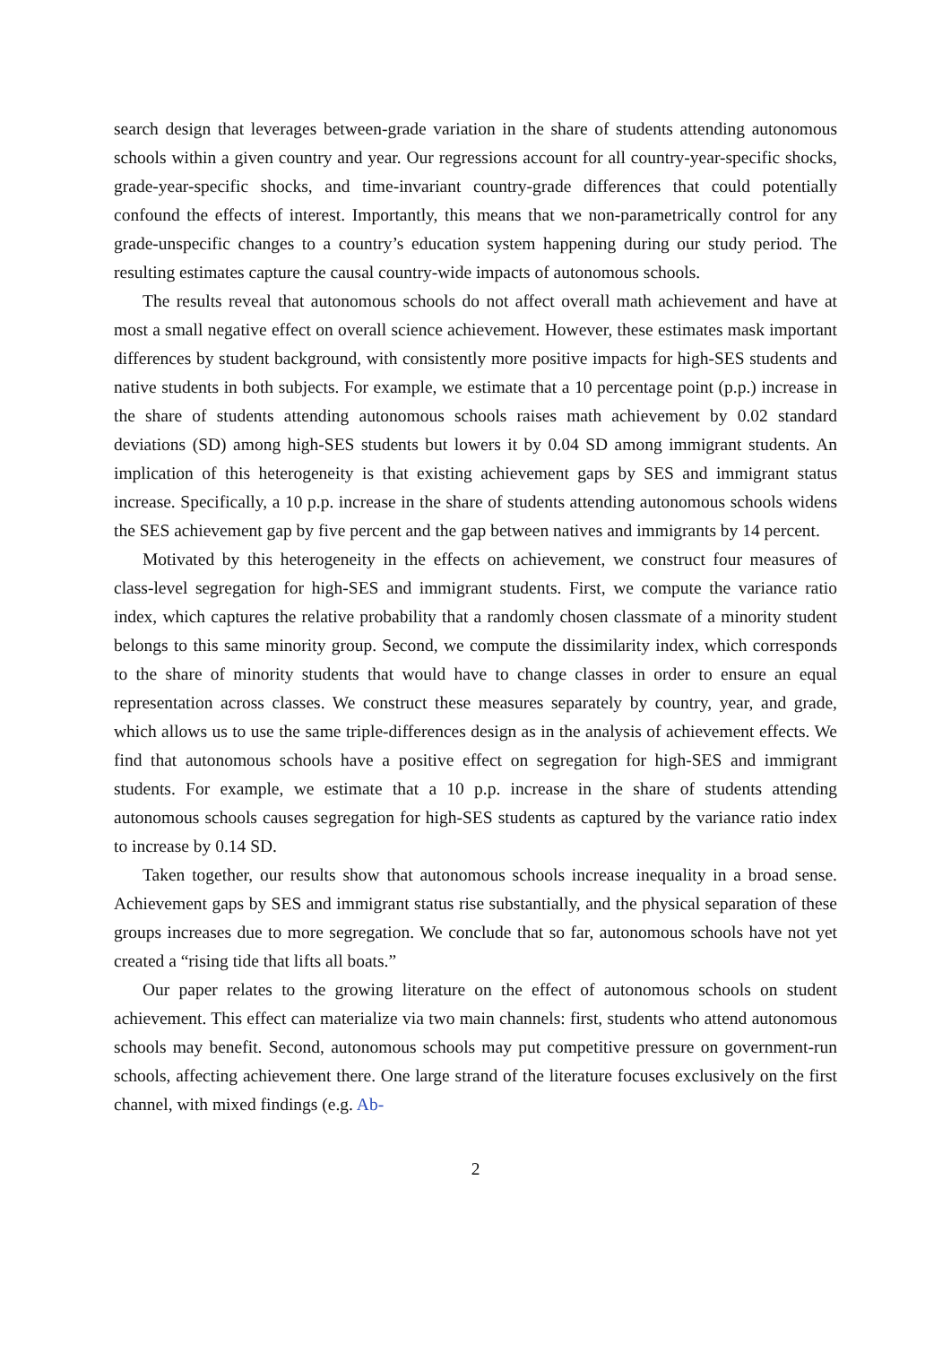search design that leverages between-grade variation in the share of students attending autonomous schools within a given country and year. Our regressions account for all country-year-specific shocks, grade-year-specific shocks, and time-invariant country-grade differences that could potentially confound the effects of interest. Importantly, this means that we non-parametrically control for any grade-unspecific changes to a country’s education system happening during our study period. The resulting estimates capture the causal country-wide impacts of autonomous schools.
The results reveal that autonomous schools do not affect overall math achievement and have at most a small negative effect on overall science achievement. However, these estimates mask important differences by student background, with consistently more positive impacts for high-SES students and native students in both subjects. For example, we estimate that a 10 percentage point (p.p.) increase in the share of students attending autonomous schools raises math achievement by 0.02 standard deviations (SD) among high-SES students but lowers it by 0.04 SD among immigrant students. An implication of this heterogeneity is that existing achievement gaps by SES and immigrant status increase. Specifically, a 10 p.p. increase in the share of students attending autonomous schools widens the SES achievement gap by five percent and the gap between natives and immigrants by 14 percent.
Motivated by this heterogeneity in the effects on achievement, we construct four measures of class-level segregation for high-SES and immigrant students. First, we compute the variance ratio index, which captures the relative probability that a randomly chosen classmate of a minority student belongs to this same minority group. Second, we compute the dissimilarity index, which corresponds to the share of minority students that would have to change classes in order to ensure an equal representation across classes. We construct these measures separately by country, year, and grade, which allows us to use the same triple-differences design as in the analysis of achievement effects. We find that autonomous schools have a positive effect on segregation for high-SES and immigrant students. For example, we estimate that a 10 p.p. increase in the share of students attending autonomous schools causes segregation for high-SES students as captured by the variance ratio index to increase by 0.14 SD.
Taken together, our results show that autonomous schools increase inequality in a broad sense. Achievement gaps by SES and immigrant status rise substantially, and the physical separation of these groups increases due to more segregation. We conclude that so far, autonomous schools have not yet created a “rising tide that lifts all boats.”
Our paper relates to the growing literature on the effect of autonomous schools on student achievement. This effect can materialize via two main channels: first, students who attend autonomous schools may benefit. Second, autonomous schools may put competitive pressure on government-run schools, affecting achievement there. One large strand of the literature focuses exclusively on the first channel, with mixed findings (e.g. Ab-
2